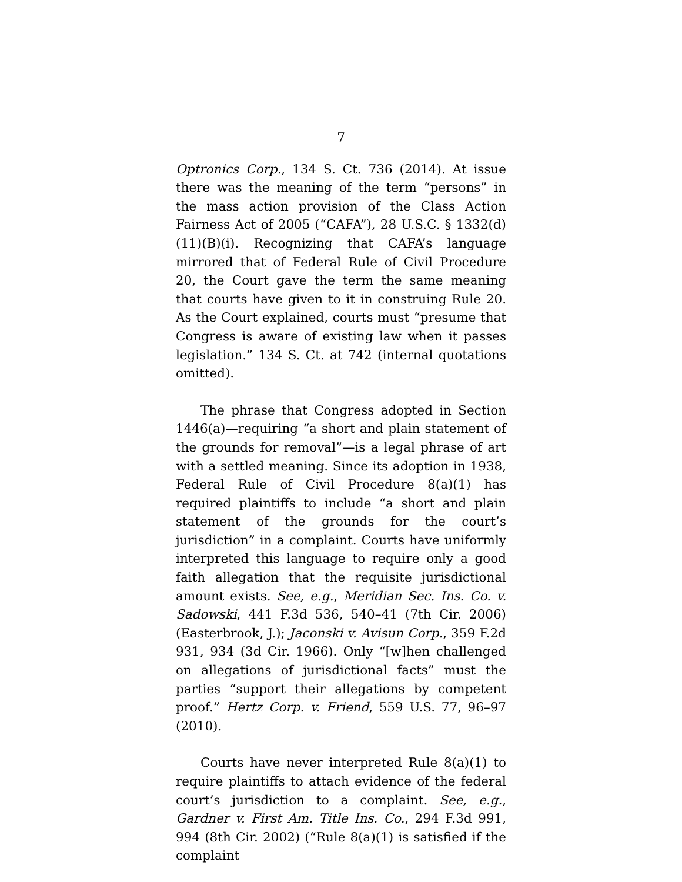7
Optronics Corp., 134 S. Ct. 736 (2014). At issue there was the meaning of the term “persons” in the mass action provision of the Class Action Fairness Act of 2005 (“CAFA”), 28 U.S.C. § 1332(d)(11)(B)(i). Recognizing that CAFA’s language mirrored that of Federal Rule of Civil Procedure 20, the Court gave the term the same meaning that courts have given to it in construing Rule 20. As the Court explained, courts must “presume that Congress is aware of existing law when it passes legislation.” 134 S. Ct. at 742 (internal quotations omitted).
The phrase that Congress adopted in Section 1446(a)—requiring “a short and plain statement of the grounds for removal”—is a legal phrase of art with a settled meaning. Since its adoption in 1938, Federal Rule of Civil Procedure 8(a)(1) has required plaintiffs to include “a short and plain statement of the grounds for the court’s jurisdiction” in a complaint. Courts have uniformly interpreted this language to require only a good faith allegation that the requisite jurisdictional amount exists. See, e.g., Meridian Sec. Ins. Co. v. Sadowski, 441 F.3d 536, 540–41 (7th Cir. 2006) (Easterbrook, J.); Jaconski v. Avisun Corp., 359 F.2d 931, 934 (3d Cir. 1966). Only “[w]hen challenged on allegations of jurisdictional facts” must the parties “support their allegations by competent proof.” Hertz Corp. v. Friend, 559 U.S. 77, 96–97 (2010).
Courts have never interpreted Rule 8(a)(1) to require plaintiffs to attach evidence of the federal court’s jurisdiction to a complaint. See, e.g., Gardner v. First Am. Title Ins. Co., 294 F.3d 991, 994 (8th Cir. 2002) (“Rule 8(a)(1) is satisfied if the complaint